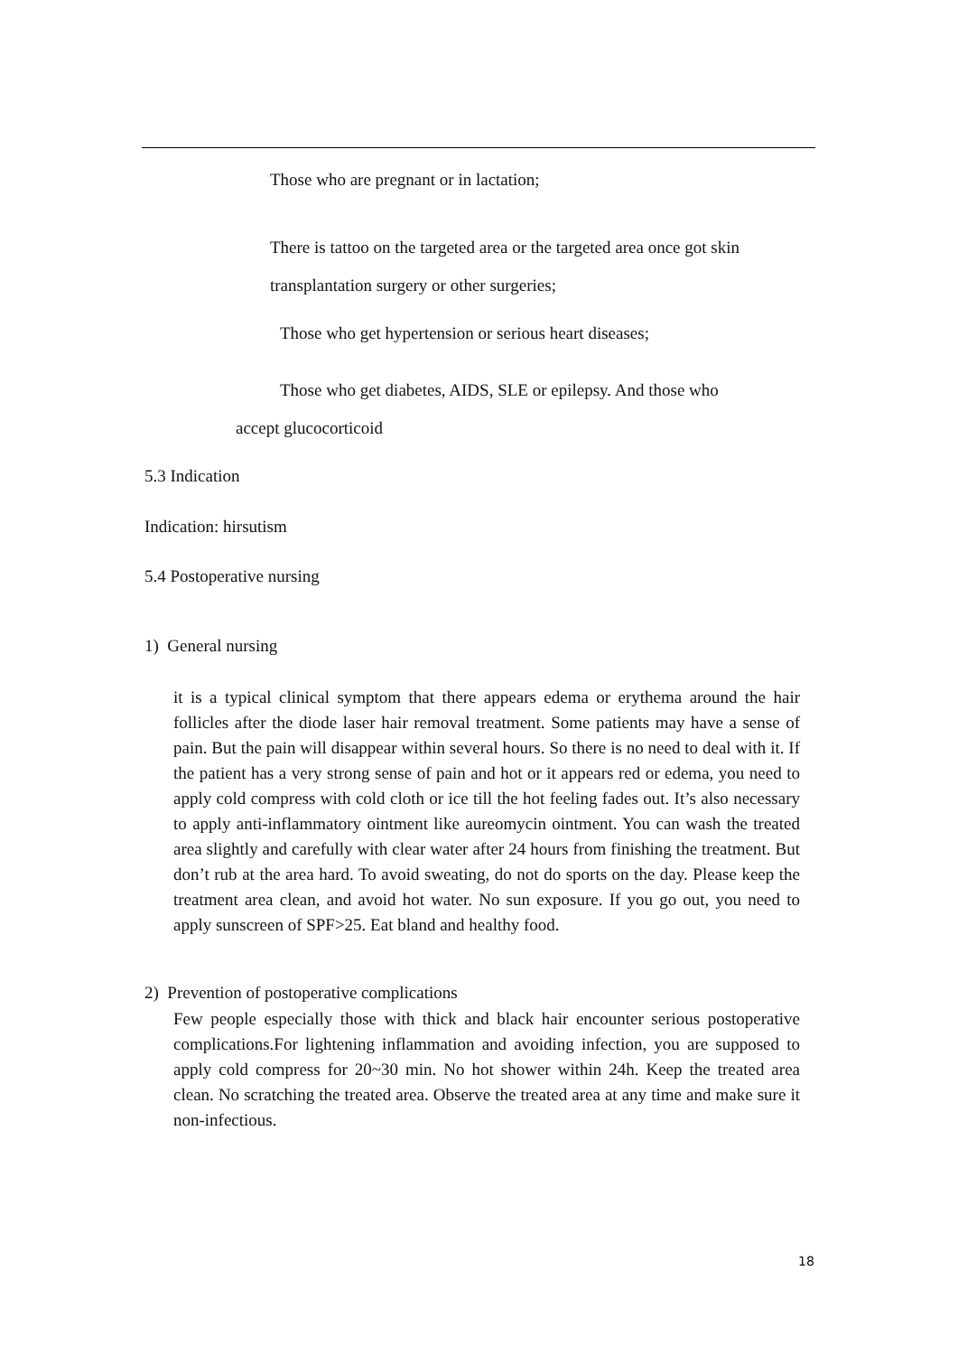Those who are pregnant or in lactation;
There is tattoo on the targeted area or the targeted area once got skin transplantation surgery or other surgeries;
Those who get hypertension or serious heart diseases;
Those who get diabetes, AIDS, SLE or epilepsy. And those who
accept glucocorticoid
5.3 Indication
Indication: hirsutism
5.4 Postoperative nursing
1) General nursing
it is a typical clinical symptom that there appears edema or erythema around the hair follicles after the diode laser hair removal treatment. Some patients may have a sense of pain. But the pain will disappear within several hours. So there is no need to deal with it. If the patient has a very strong sense of pain and hot or it appears red or edema, you need to apply cold compress with cold cloth or ice till the hot feeling fades out. It’s also necessary to apply anti-inflammatory ointment like aureomycin ointment. You can wash the treated area slightly and carefully with clear water after 24 hours from finishing the treatment. But don’t rub at the area hard. To avoid sweating, do not do sports on the day. Please keep the treatment area clean, and avoid hot water. No sun exposure. If you go out, you need to apply sunscreen of SPF>25. Eat bland and healthy food.
2) Prevention of postoperative complications
Few people especially those with thick and black hair encounter serious postoperative complications.For lightening inflammation and avoiding infection, you are supposed to apply cold compress for 20~30 min. No hot shower within 24h. Keep the treated area clean. No scratching the treated area. Observe the treated area at any time and make sure it non-infectious.
18